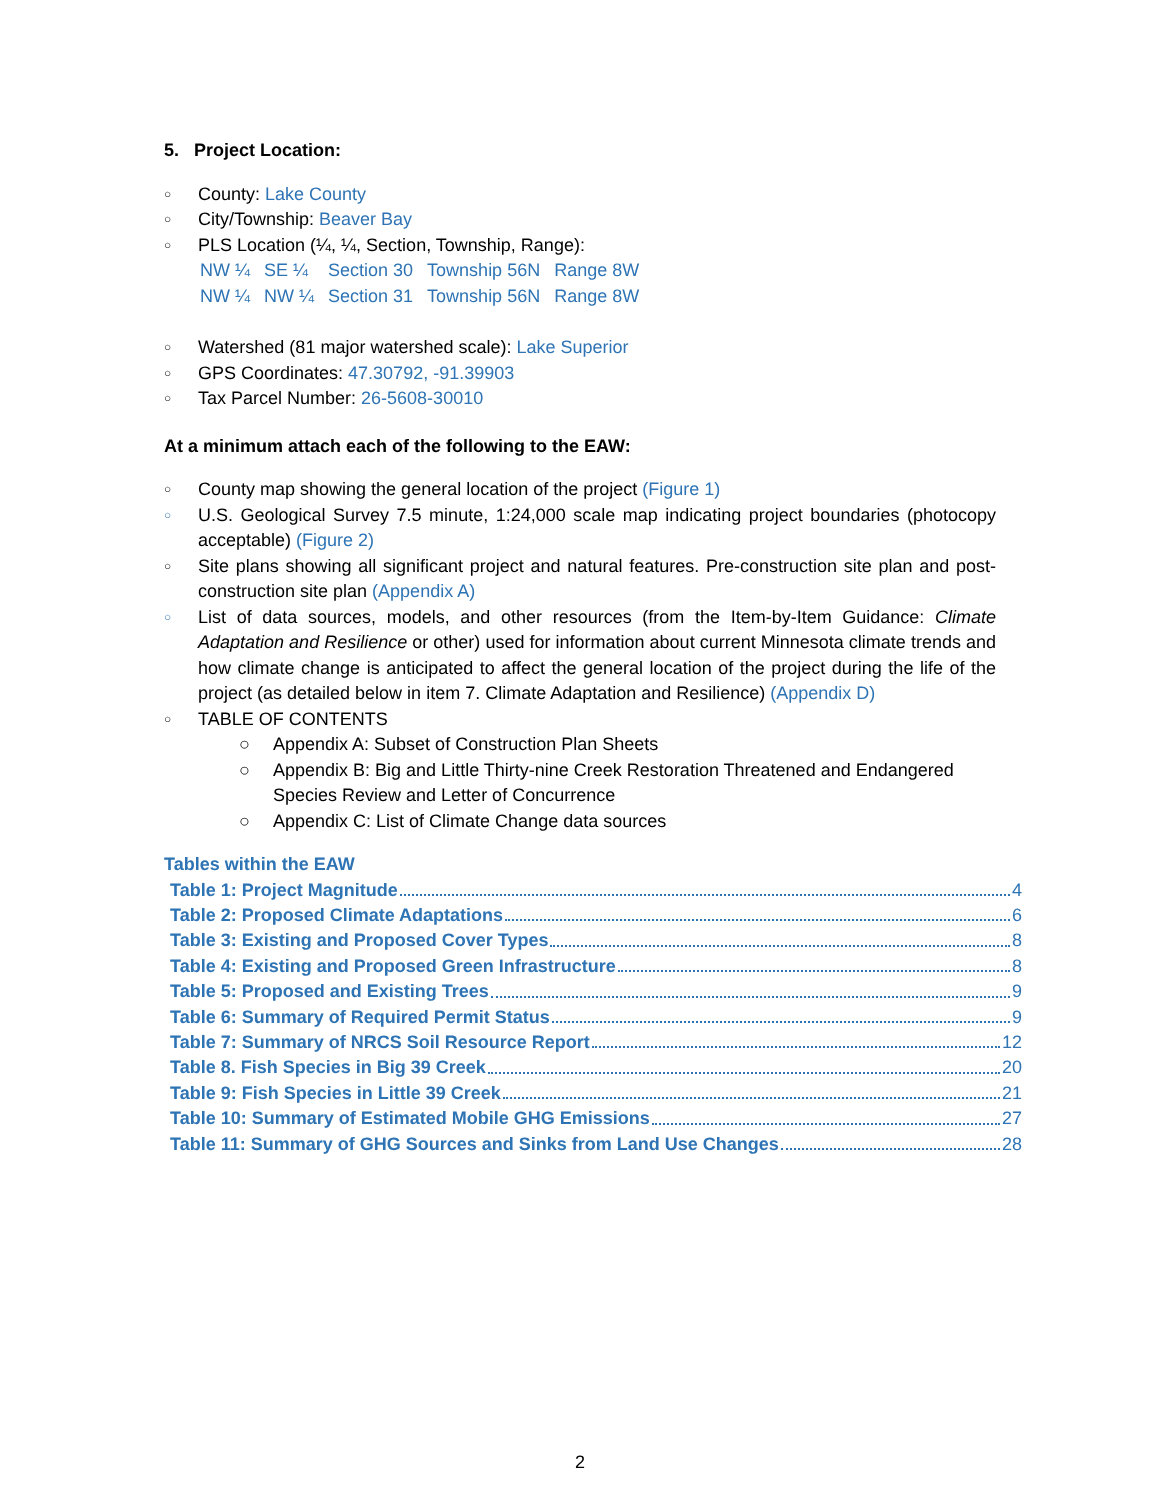5. Project Location:
○ County: Lake County
○ City/Township: Beaver Bay
○ PLS Location (¼, ¼, Section, Township, Range):
| NW ¼ | SE ¼ | Section 30 | Township 56N | Range 8W |
| NW ¼ | NW ¼ | Section 31 | Township 56N | Range 8W |
○ Watershed (81 major watershed scale): Lake Superior
○ GPS Coordinates: 47.30792, -91.39903
○ Tax Parcel Number: 26-5608-30010
At a minimum attach each of the following to the EAW:
○ County map showing the general location of the project (Figure 1)
○ U.S. Geological Survey 7.5 minute, 1:24,000 scale map indicating project boundaries (photocopy acceptable) (Figure 2)
○ Site plans showing all significant project and natural features. Pre-construction site plan and post-construction site plan (Appendix A)
○ List of data sources, models, and other resources (from the Item-by-Item Guidance: Climate Adaptation and Resilience or other) used for information about current Minnesota climate trends and how climate change is anticipated to affect the general location of the project during the life of the project (as detailed below in item 7. Climate Adaptation and Resilience) (Appendix D)
○ TABLE OF CONTENTS
○ Appendix A: Subset of Construction Plan Sheets
○ Appendix B: Big and Little Thirty-nine Creek Restoration Threatened and Endangered Species Review and Letter of Concurrence
○ Appendix C: List of Climate Change data sources
Tables within the EAW
Table 1: Project Magnitude 4
Table 2: Proposed Climate Adaptations 6
Table 3: Existing and Proposed Cover Types 8
Table 4: Existing and Proposed Green Infrastructure 8
Table 5: Proposed and Existing Trees 9
Table 6: Summary of Required Permit Status 9
Table 7: Summary of NRCS Soil Resource Report 12
Table 8. Fish Species in Big 39 Creek 20
Table 9: Fish Species in Little 39 Creek 21
Table 10: Summary of Estimated Mobile GHG Emissions 27
Table 11: Summary of GHG Sources and Sinks from Land Use Changes 28
2